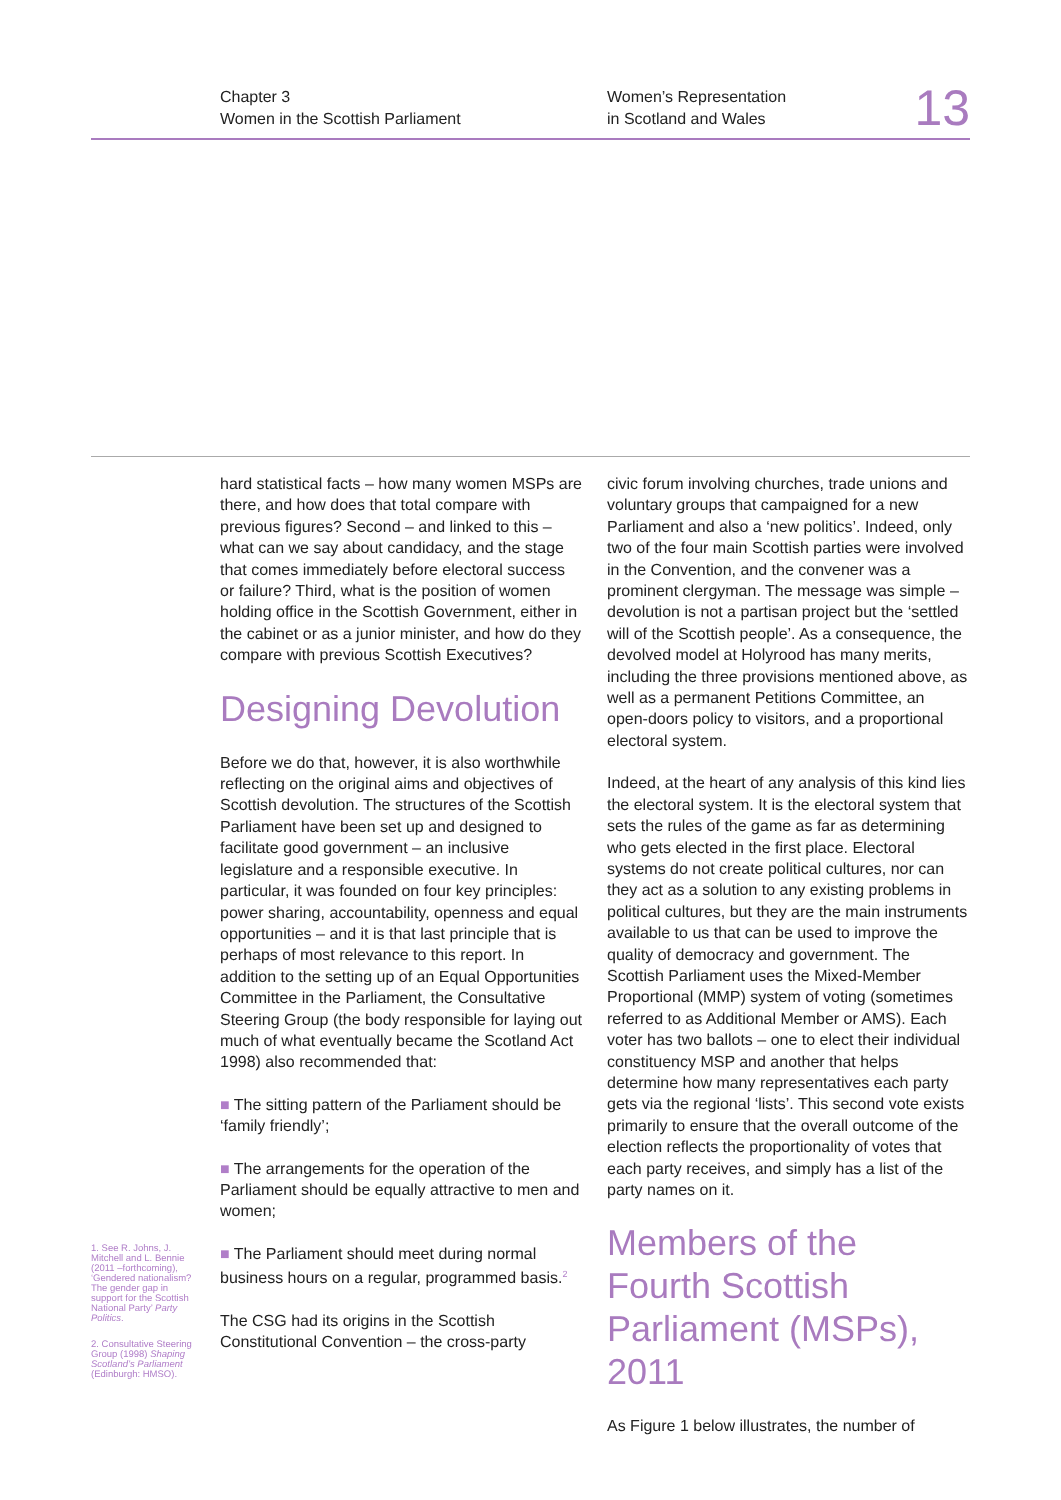Chapter 3
Women in the Scottish Parliament
Women’s Representation
in Scotland and Wales
13
1. See R. Johns, J. Mitchell and L. Bennie (2011 –forthcoming), ‘Gendered nationalism? The gender gap in support for the Scottish National Party’ Party Politics.
2. Consultative Steering Group (1998) Shaping Scotland’s Parliament (Edinburgh: HMSO).
hard statistical facts – how many women MSPs are there, and how does that total compare with previous figures? Second – and linked to this – what can we say about candidacy, and the stage that comes immediately before electoral success or failure? Third, what is the position of women holding office in the Scottish Government, either in the cabinet or as a junior minister, and how do they compare with previous Scottish Executives?
Designing Devolution
Before we do that, however, it is also worthwhile reflecting on the original aims and objectives of Scottish devolution. The structures of the Scottish Parliament have been set up and designed to facilitate good government – an inclusive legislature and a responsible executive. In particular, it was founded on four key principles: power sharing, accountability, openness and equal opportunities – and it is that last principle that is perhaps of most relevance to this report. In addition to the setting up of an Equal Opportunities Committee in the Parliament, the Consultative Steering Group (the body responsible for laying out much of what eventually became the Scotland Act 1998) also recommended that:
■ The sitting pattern of the Parliament should be ‘family friendly’;
■ The arrangements for the operation of the Parliament should be equally attractive to men and women;
■ The Parliament should meet during normal business hours on a regular, programmed basis.<sup>2</sup>
The CSG had its origins in the Scottish Constitutional Convention – the cross-party
civic forum involving churches, trade unions and voluntary groups that campaigned for a new Parliament and also a ‘new politics’. Indeed, only two of the four main Scottish parties were involved in the Convention, and the convener was a prominent clergyman. The message was simple – devolution is not a partisan project but the ‘settled will of the Scottish people’. As a consequence, the devolved model at Holyrood has many merits, including the three provisions mentioned above, as well as a permanent Petitions Committee, an open-doors policy to visitors, and a proportional electoral system.
Indeed, at the heart of any analysis of this kind lies the electoral system. It is the electoral system that sets the rules of the game as far as determining who gets elected in the first place. Electoral systems do not create political cultures, nor can they act as a solution to any existing problems in political cultures, but they are the main instruments available to us that can be used to improve the quality of democracy and government. The Scottish Parliament uses the Mixed-Member Proportional (MMP) system of voting (sometimes referred to as Additional Member or AMS). Each voter has two ballots – one to elect their individual constituency MSP and another that helps determine how many representatives each party gets via the regional ‘lists’. This second vote exists primarily to ensure that the overall outcome of the election reflects the proportionality of votes that each party receives, and simply has a list of the party names on it.
Members of the Fourth Scottish Parliament (MSPs), 2011
As Figure 1 below illustrates, the number of